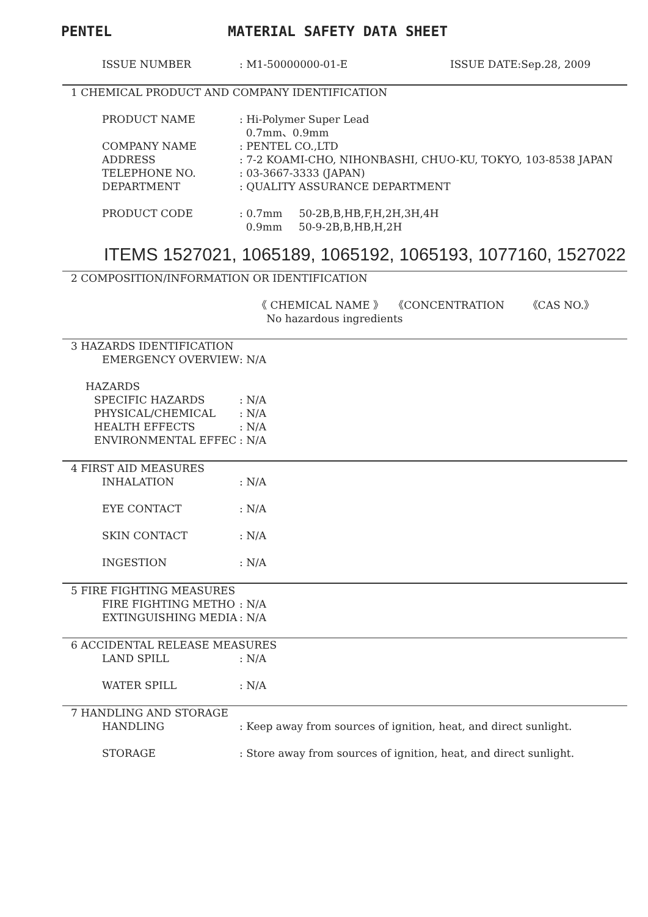PENTEL MATERIAL SAFETY DATA SHEET
ISSUE NUMBER : M1-50000000-01-E ISSUE DATE:Sep.28, 2009
1 CHEMICAL PRODUCT AND COMPANY IDENTIFICATION
PRODUCT NAME : Hi-Polymer Super Lead
0.7mm、0.9mm
COMPANY NAME : PENTEL CO.,LTD
ADDRESS : 7-2 KOAMI-CHO, NIHONBASHI, CHUO-KU, TOKYO, 103-8538 JAPAN
TELEPHONE NO. : 03-3667-3333 (JAPAN)
DEPARTMENT : QUALITY ASSURANCE DEPARTMENT
PRODUCT CODE : 0.7mm 50-2B,B,HB,F,H,2H,3H,4H
0.9mm 50-9-2B,B,HB,H,2H
ITEMS 1527021, 1065189, 1065192, 1065193, 1077160, 1527022
2 COMPOSITION/INFORMATION OR IDENTIFICATION
《 CHEMICAL NAME 》 《CONCENTRATION 《CAS NO.》
No hazardous ingredients
3 HAZARDS IDENTIFICATION
EMERGENCY OVERVIEW : N/A
HAZARDS
SPECIFIC HAZARDS : N/A
PHYSICAL/CHEMICAL : N/A
HEALTH EFFECTS : N/A
ENVIRONMENTAL EFFEC : N/A
4 FIRST AID MEASURES
INHALATION : N/A
EYE CONTACT : N/A
SKIN CONTACT : N/A
INGESTION : N/A
5 FIRE FIGHTING MEASURES
FIRE FIGHTING METHO : N/A
EXTINGUISHING MEDIA : N/A
6 ACCIDENTAL RELEASE MEASURES
LAND SPILL : N/A
WATER SPILL : N/A
7 HANDLING AND STORAGE
HANDLING : Keep away from sources of ignition, heat, and direct sunlight.
STORAGE : Store away from sources of ignition, heat, and direct sunlight.